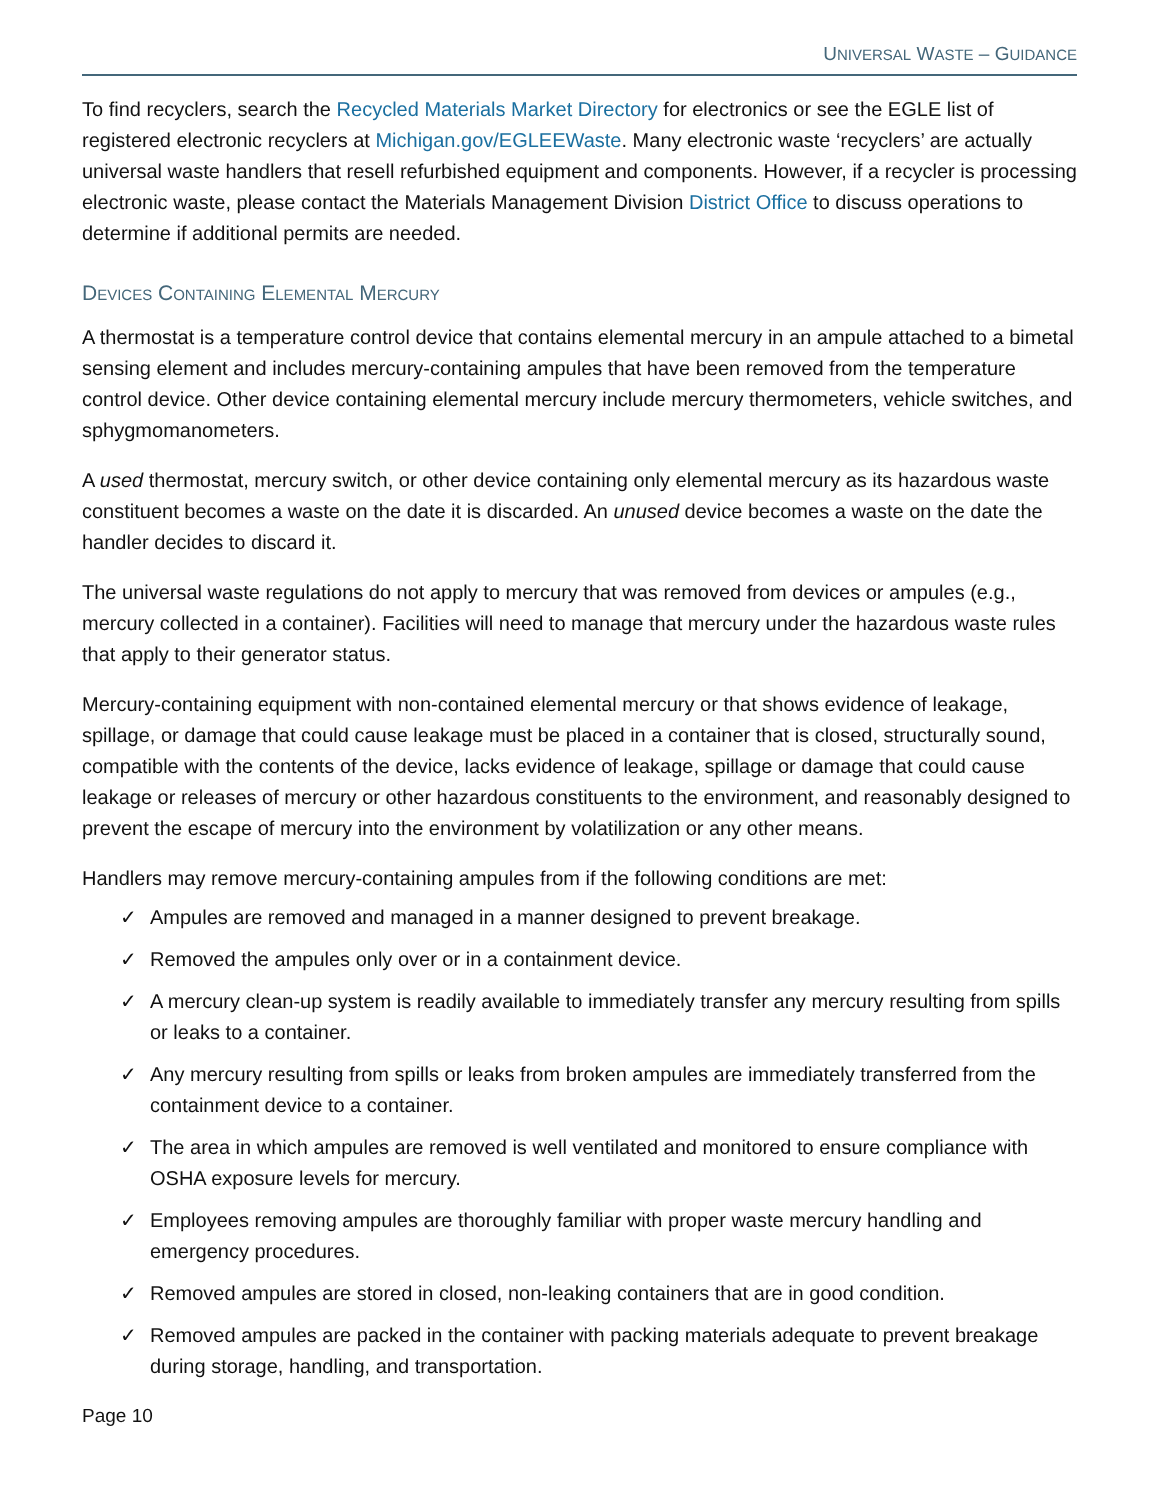UNIVERSAL WASTE – GUIDANCE
To find recyclers, search the Recycled Materials Market Directory for electronics or see the EGLE list of registered electronic recyclers at Michigan.gov/EGLEEWaste. Many electronic waste ‘recyclers’ are actually universal waste handlers that resell refurbished equipment and components. However, if a recycler is processing electronic waste, please contact the Materials Management Division District Office to discuss operations to determine if additional permits are needed.
DEVICES CONTAINING ELEMENTAL MERCURY
A thermostat is a temperature control device that contains elemental mercury in an ampule attached to a bimetal sensing element and includes mercury-containing ampules that have been removed from the temperature control device. Other device containing elemental mercury include mercury thermometers, vehicle switches, and sphygmomanometers.
A used thermostat, mercury switch, or other device containing only elemental mercury as its hazardous waste constituent becomes a waste on the date it is discarded. An unused device becomes a waste on the date the handler decides to discard it.
The universal waste regulations do not apply to mercury that was removed from devices or ampules (e.g., mercury collected in a container). Facilities will need to manage that mercury under the hazardous waste rules that apply to their generator status.
Mercury-containing equipment with non-contained elemental mercury or that shows evidence of leakage, spillage, or damage that could cause leakage must be placed in a container that is closed, structurally sound, compatible with the contents of the device, lacks evidence of leakage, spillage or damage that could cause leakage or releases of mercury or other hazardous constituents to the environment, and reasonably designed to prevent the escape of mercury into the environment by volatilization or any other means.
Handlers may remove mercury-containing ampules from if the following conditions are met:
✓ Ampules are removed and managed in a manner designed to prevent breakage.
✓ Removed the ampules only over or in a containment device.
✓ A mercury clean-up system is readily available to immediately transfer any mercury resulting from spills or leaks to a container.
✓ Any mercury resulting from spills or leaks from broken ampules are immediately transferred from the containment device to a container.
✓ The area in which ampules are removed is well ventilated and monitored to ensure compliance with OSHA exposure levels for mercury.
✓ Employees removing ampules are thoroughly familiar with proper waste mercury handling and emergency procedures.
✓ Removed ampules are stored in closed, non-leaking containers that are in good condition.
✓ Removed ampules are packed in the container with packing materials adequate to prevent breakage during storage, handling, and transportation.
Page 10